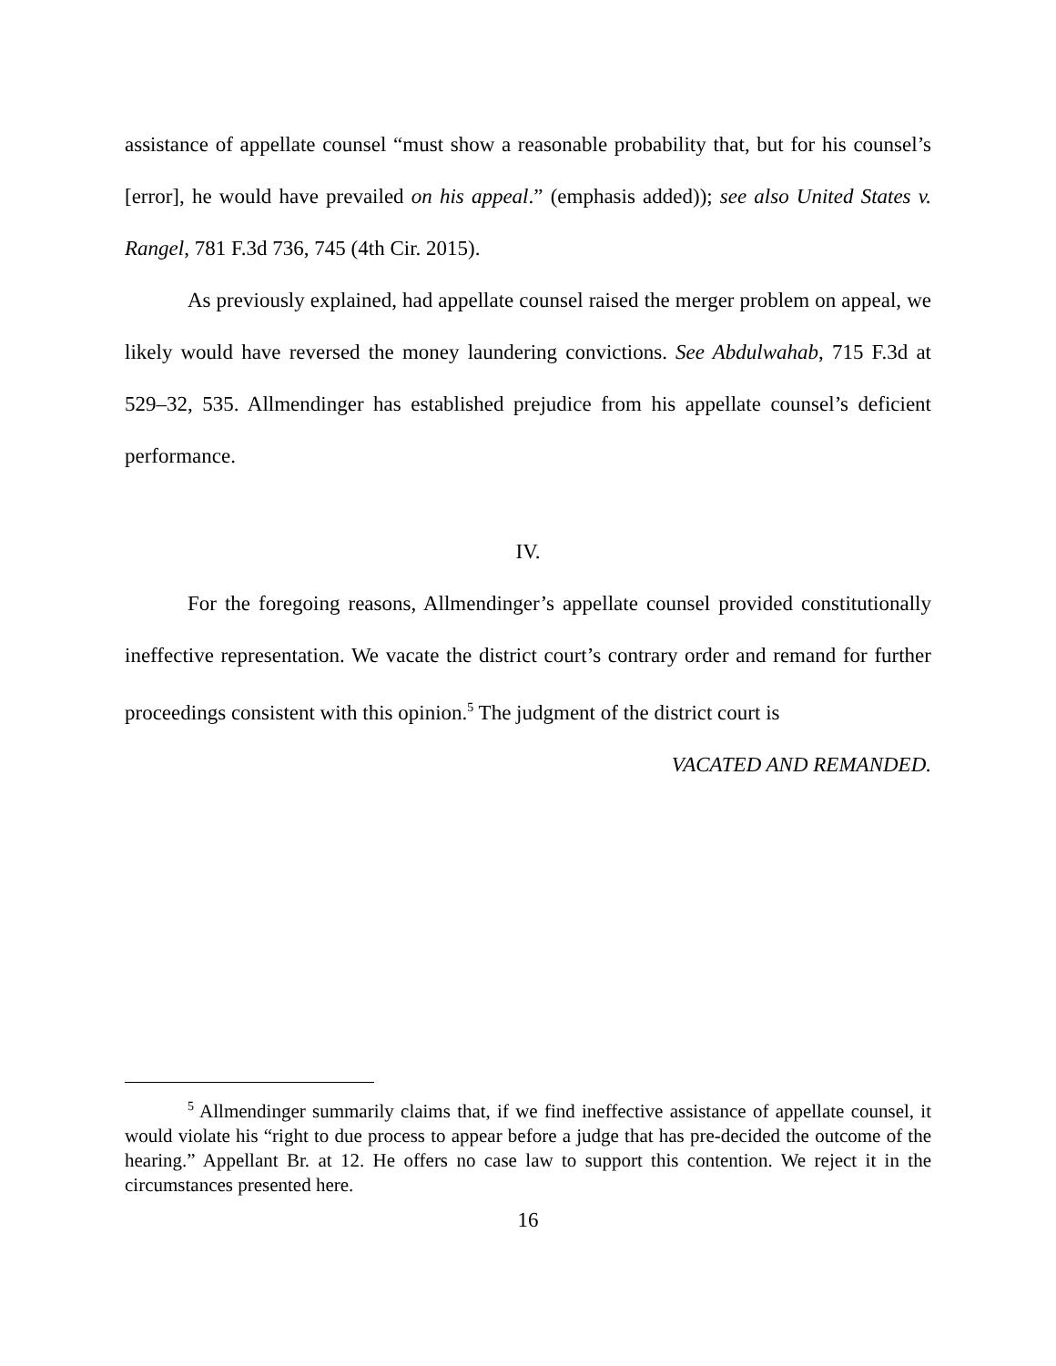assistance of appellate counsel “must show a reasonable probability that, but for his counsel’s [error], he would have prevailed on his appeal.” (emphasis added)); see also United States v. Rangel, 781 F.3d 736, 745 (4th Cir. 2015).
As previously explained, had appellate counsel raised the merger problem on appeal, we likely would have reversed the money laundering convictions. See Abdulwahab, 715 F.3d at 529–32, 535. Allmendinger has established prejudice from his appellate counsel’s deficient performance.
IV.
For the foregoing reasons, Allmendinger’s appellate counsel provided constitutionally ineffective representation. We vacate the district court’s contrary order and remand for further proceedings consistent with this opinion.<sup>5</sup> The judgment of the district court is
VACATED AND REMANDED.
<sup>5</sup> Allmendinger summarily claims that, if we find ineffective assistance of appellate counsel, it would violate his “right to due process to appear before a judge that has pre-decided the outcome of the hearing.” Appellant Br. at 12. He offers no case law to support this contention. We reject it in the circumstances presented here.
16